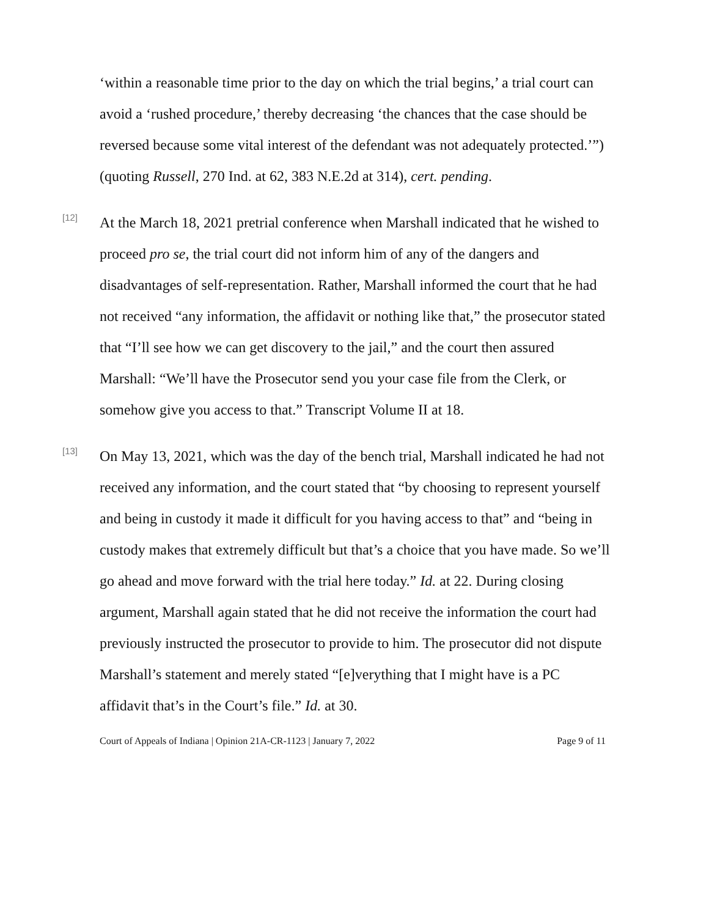‘within a reasonable time prior to the day on which the trial begins,’ a trial court can avoid a ‘rushed procedure,’ thereby decreasing ‘the chances that the case should be reversed because some vital interest of the defendant was not adequately protected.’”) (quoting Russell, 270 Ind. at 62, 383 N.E.2d at 314), cert. pending.
[12]
At the March 18, 2021 pretrial conference when Marshall indicated that he wished to proceed pro se, the trial court did not inform him of any of the dangers and disadvantages of self-representation. Rather, Marshall informed the court that he had not received “any information, the affidavit or nothing like that,” the prosecutor stated that “I’ll see how we can get discovery to the jail,” and the court then assured Marshall: “We’ll have the Prosecutor send you your case file from the Clerk, or somehow give you access to that.” Transcript Volume II at 18.
[13]
On May 13, 2021, which was the day of the bench trial, Marshall indicated he had not received any information, and the court stated that “by choosing to represent yourself and being in custody it made it difficult for you having access to that” and “being in custody makes that extremely difficult but that’s a choice that you have made. So we’ll go ahead and move forward with the trial here today.” Id. at 22. During closing argument, Marshall again stated that he did not receive the information the court had previously instructed the prosecutor to provide to him. The prosecutor did not dispute Marshall’s statement and merely stated “[e]verything that I might have is a PC affidavit that’s in the Court’s file.” Id. at 30.
Court of Appeals of Indiana | Opinion 21A-CR-1123 | January 7, 2022 Page 9 of 11